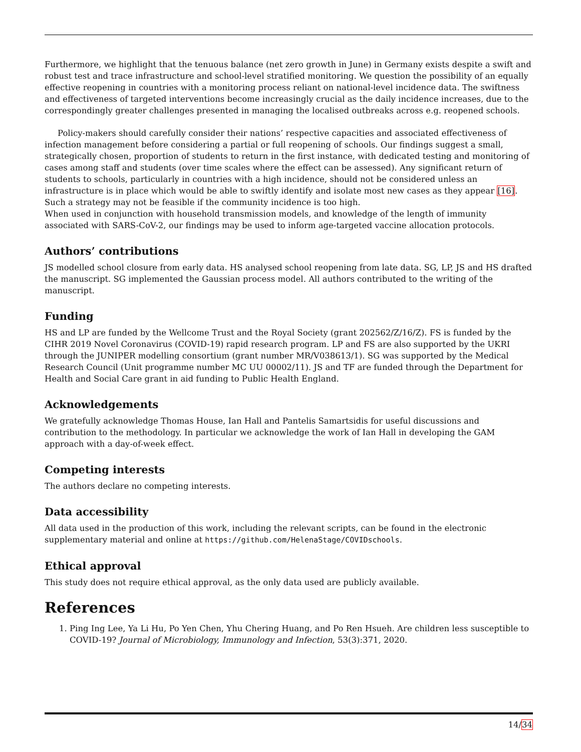Furthermore, we highlight that the tenuous balance (net zero growth in June) in Germany exists despite a swift and robust test and trace infrastructure and school-level stratified monitoring. We question the possibility of an equally effective reopening in countries with a monitoring process reliant on national-level incidence data. The swiftness and effectiveness of targeted interventions become increasingly crucial as the daily incidence increases, due to the correspondingly greater challenges presented in managing the localised outbreaks across e.g. reopened schools.
Policy-makers should carefully consider their nations’ respective capacities and associated effectiveness of infection management before considering a partial or full reopening of schools. Our findings suggest a small, strategically chosen, proportion of students to return in the first instance, with dedicated testing and monitoring of cases among staff and students (over time scales where the effect can be assessed). Any significant return of students to schools, particularly in countries with a high incidence, should not be considered unless an infrastructure is in place which would be able to swiftly identify and isolate most new cases as they appear [16]. Such a strategy may not be feasible if the community incidence is too high.
When used in conjunction with household transmission models, and knowledge of the length of immunity associated with SARS-CoV-2, our findings may be used to inform age-targeted vaccine allocation protocols.
Authors’ contributions
JS modelled school closure from early data. HS analysed school reopening from late data. SG, LP, JS and HS drafted the manuscript. SG implemented the Gaussian process model. All authors contributed to the writing of the manuscript.
Funding
HS and LP are funded by the Wellcome Trust and the Royal Society (grant 202562/Z/16/Z). FS is funded by the CIHR 2019 Novel Coronavirus (COVID-19) rapid research program. LP and FS are also supported by the UKRI through the JUNIPER modelling consortium (grant number MR/V038613/1). SG was supported by the Medical Research Council (Unit programme number MC UU 00002/11). JS and TF are funded through the Department for Health and Social Care grant in aid funding to Public Health England.
Acknowledgements
We gratefully acknowledge Thomas House, Ian Hall and Pantelis Samartsidis for useful discussions and contribution to the methodology. In particular we acknowledge the work of Ian Hall in developing the GAM approach with a day-of-week effect.
Competing interests
The authors declare no competing interests.
Data accessibility
All data used in the production of this work, including the relevant scripts, can be found in the electronic supplementary material and online at https://github.com/HelenaStage/COVIDschools.
Ethical approval
This study does not require ethical approval, as the only data used are publicly available.
References
1. Ping Ing Lee, Ya Li Hu, Po Yen Chen, Yhu Chering Huang, and Po Ren Hsueh. Are children less susceptible to COVID-19? Journal of Microbiology, Immunology and Infection, 53(3):371, 2020.
14/34